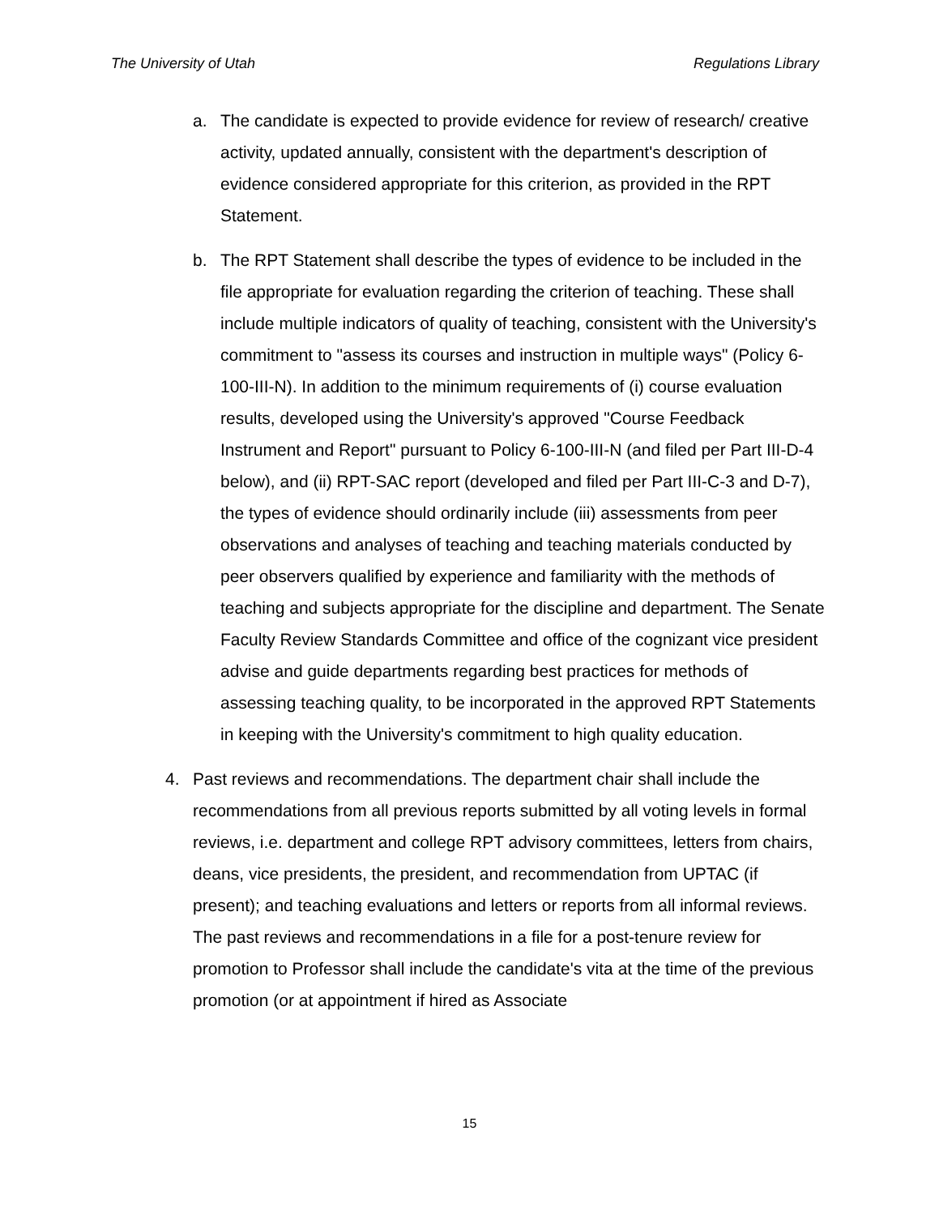The University of Utah Regulations Library
a. The candidate is expected to provide evidence for review of research/ creative activity, updated annually, consistent with the department's description of evidence considered appropriate for this criterion, as provided in the RPT Statement.
b. The RPT Statement shall describe the types of evidence to be included in the file appropriate for evaluation regarding the criterion of teaching. These shall include multiple indicators of quality of teaching, consistent with the University's commitment to "assess its courses and instruction in multiple ways" (Policy 6-100-III-N). In addition to the minimum requirements of (i) course evaluation results, developed using the University's approved "Course Feedback Instrument and Report" pursuant to Policy 6-100-III-N (and filed per Part III-D-4 below), and (ii) RPT-SAC report (developed and filed per Part III-C-3 and D-7), the types of evidence should ordinarily include (iii) assessments from peer observations and analyses of teaching and teaching materials conducted by peer observers qualified by experience and familiarity with the methods of teaching and subjects appropriate for the discipline and department. The Senate Faculty Review Standards Committee and office of the cognizant vice president advise and guide departments regarding best practices for methods of assessing teaching quality, to be incorporated in the approved RPT Statements in keeping with the University's commitment to high quality education.
4. Past reviews and recommendations. The department chair shall include the recommendations from all previous reports submitted by all voting levels in formal reviews, i.e. department and college RPT advisory committees, letters from chairs, deans, vice presidents, the president, and recommendation from UPTAC (if present); and teaching evaluations and letters or reports from all informal reviews. The past reviews and recommendations in a file for a post-tenure review for promotion to Professor shall include the candidate's vita at the time of the previous promotion (or at appointment if hired as Associate
15